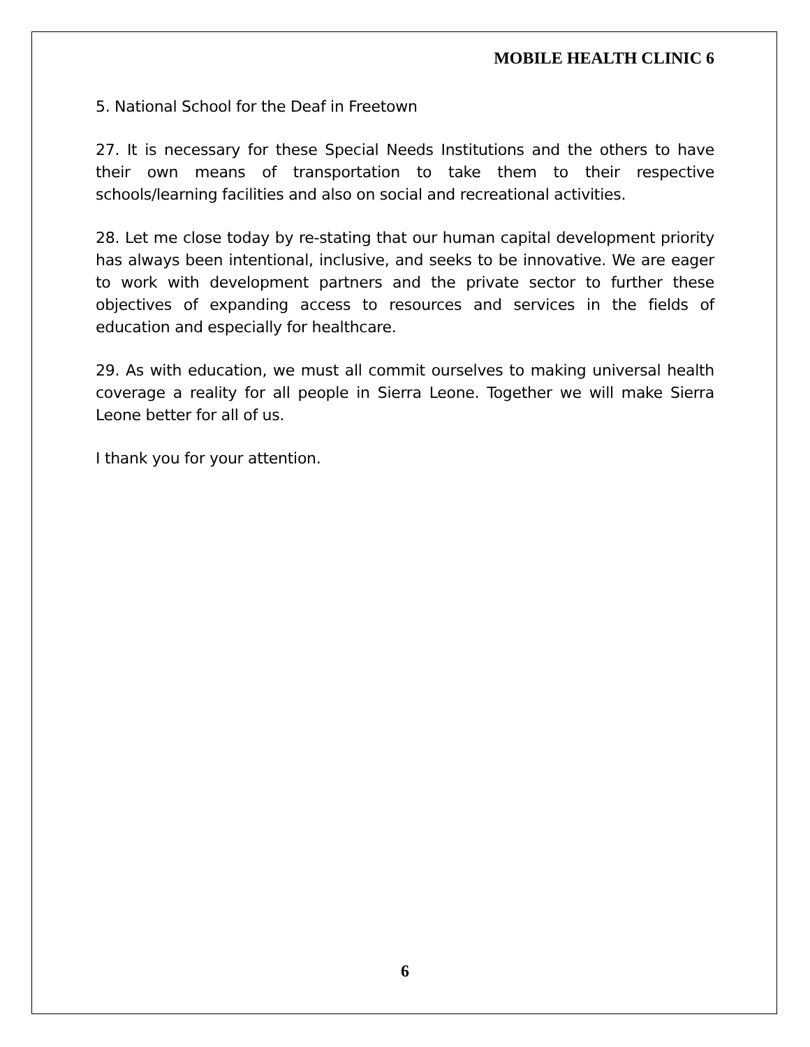MOBILE HEALTH CLINIC 6
5. National School for the Deaf in Freetown
27. It is necessary for these Special Needs Institutions and the others to have their own means of transportation to take them to their respective schools/learning facilities and also on social and recreational activities.
28. Let me close today by re-stating that our human capital development priority has always been intentional, inclusive, and seeks to be innovative. We are eager to work with development partners and the private sector to further these objectives of expanding access to resources and services in the fields of education and especially for healthcare.
29. As with education, we must all commit ourselves to making universal health coverage a reality for all people in Sierra Leone. Together we will make Sierra Leone better for all of us.
I thank you for your attention.
6